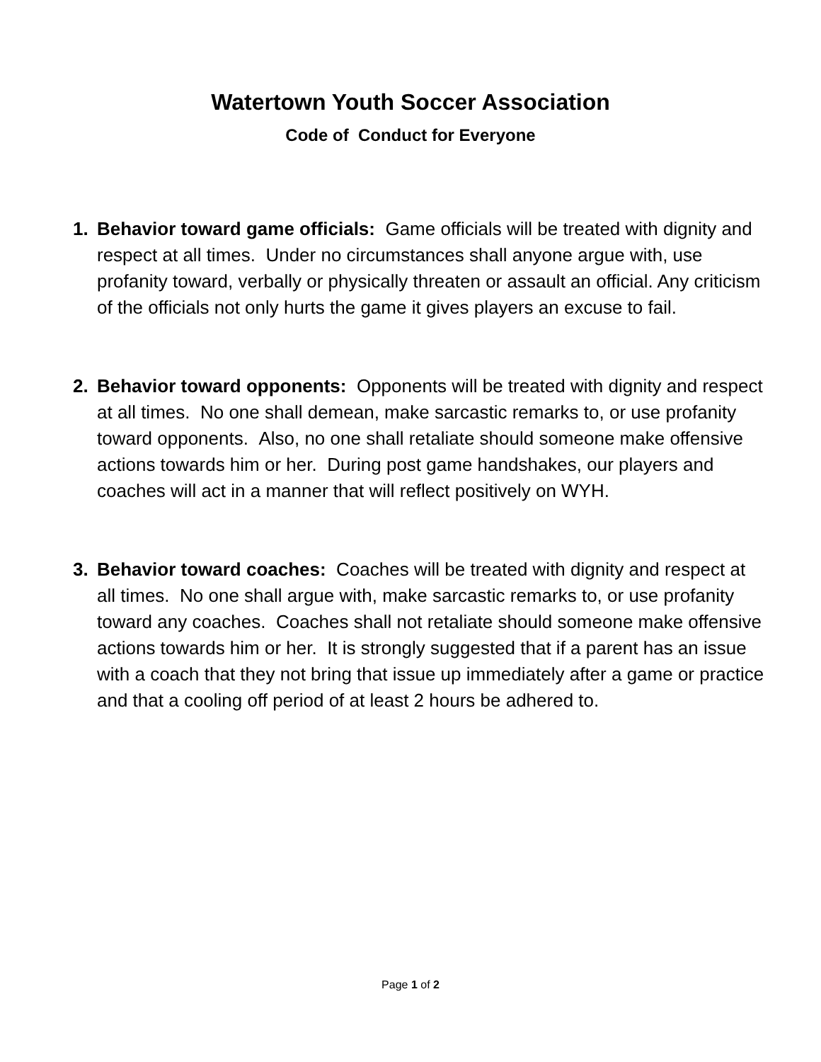Watertown Youth Soccer Association
Code of Conduct for Everyone
1. Behavior toward game officials: Game officials will be treated with dignity and respect at all times. Under no circumstances shall anyone argue with, use profanity toward, verbally or physically threaten or assault an official. Any criticism of the officials not only hurts the game it gives players an excuse to fail.
2. Behavior toward opponents: Opponents will be treated with dignity and respect at all times. No one shall demean, make sarcastic remarks to, or use profanity toward opponents. Also, no one shall retaliate should someone make offensive actions towards him or her. During post game handshakes, our players and coaches will act in a manner that will reflect positively on WYH.
3. Behavior toward coaches: Coaches will be treated with dignity and respect at all times. No one shall argue with, make sarcastic remarks to, or use profanity toward any coaches. Coaches shall not retaliate should someone make offensive actions towards him or her. It is strongly suggested that if a parent has an issue with a coach that they not bring that issue up immediately after a game or practice and that a cooling off period of at least 2 hours be adhered to.
Page 1 of 2